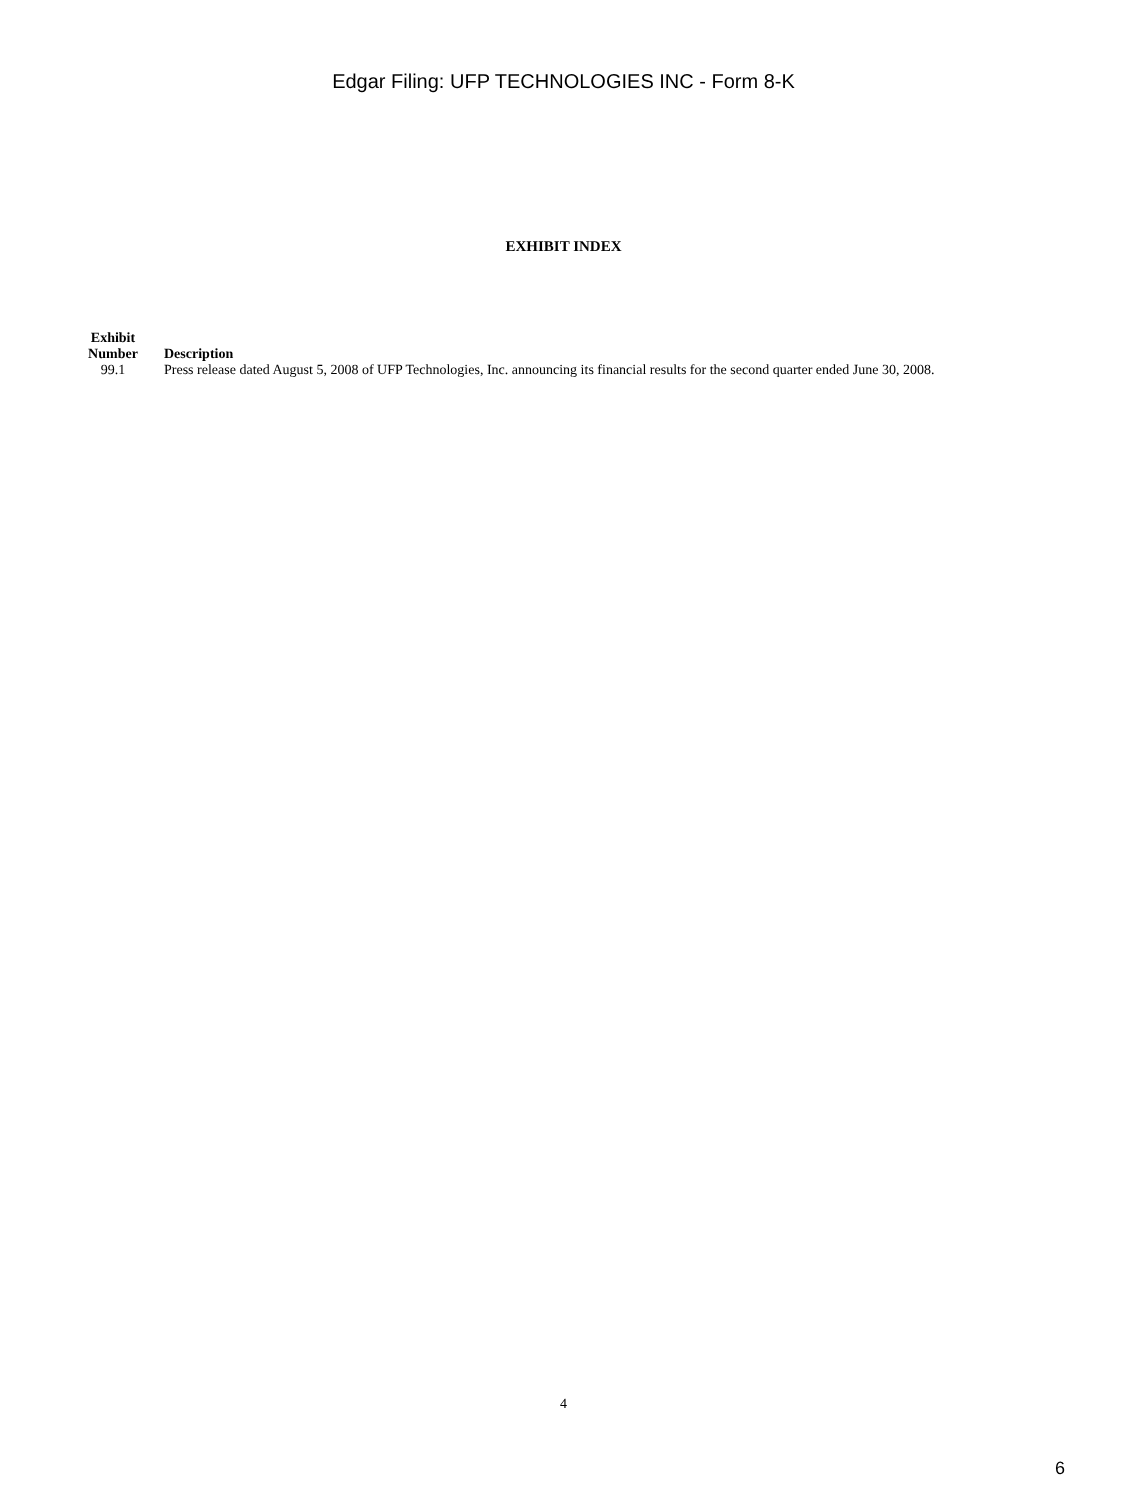Edgar Filing: UFP TECHNOLOGIES INC - Form 8-K
EXHIBIT INDEX
| Exhibit Number | Description |
| --- | --- |
| 99.1 | Press release dated August 5, 2008 of UFP Technologies, Inc. announcing its financial results for the second quarter ended June 30, 2008. |
4
6